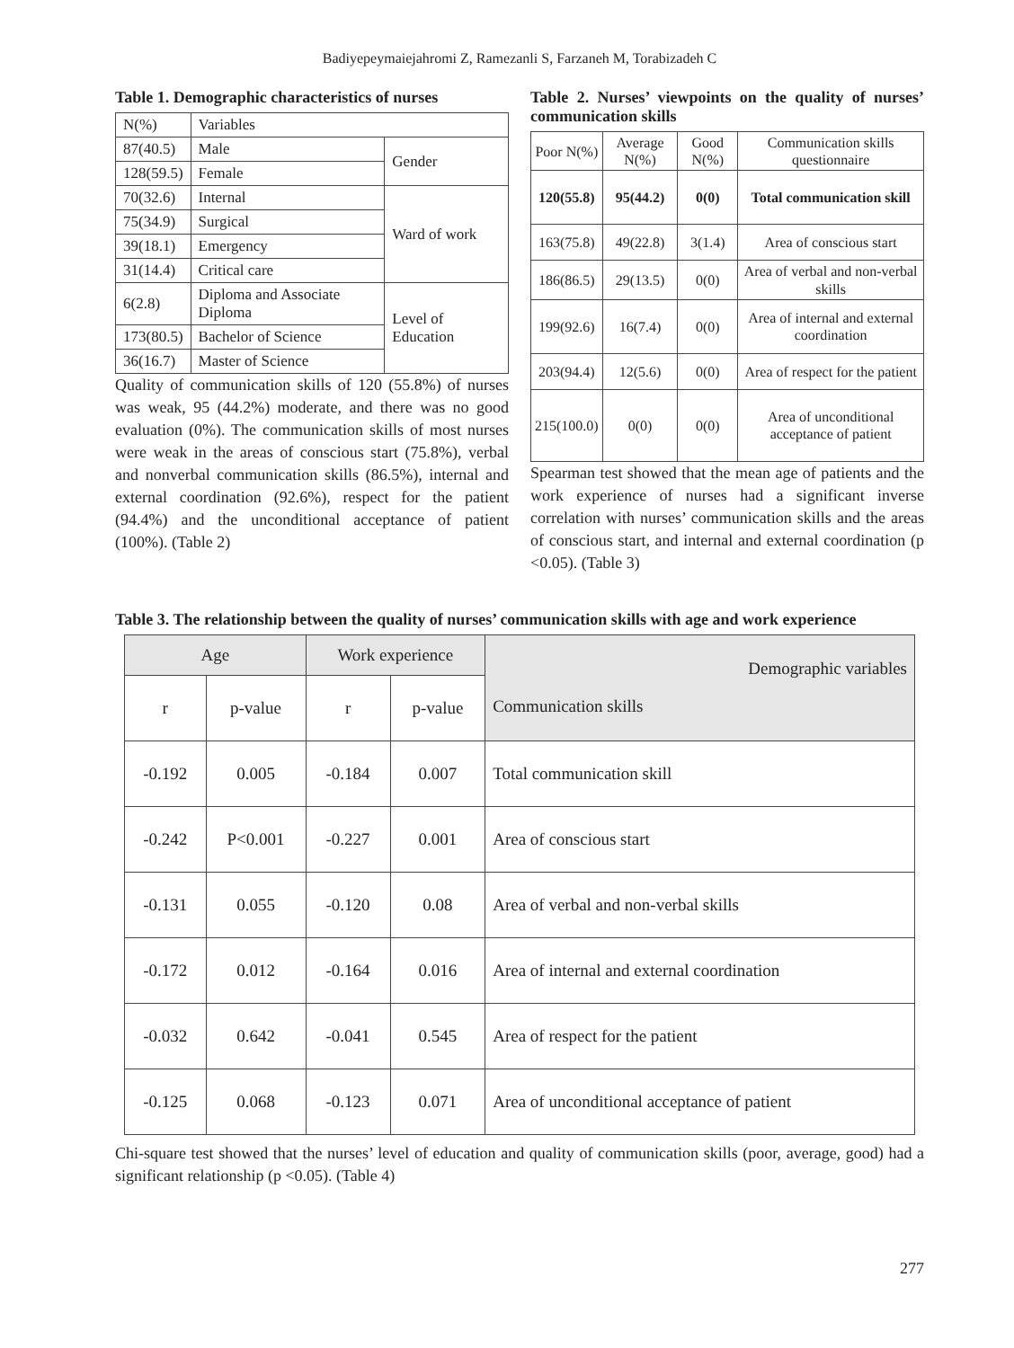Badiyepeymaiejahromi Z, Ramezanli S, Farzaneh M, Torabizadeh C
Table 1. Demographic characteristics of nurses
| N(%) | Variables | |
| 87(40.5) | Male | Gender |
| 128(59.5) | Female | |
| 70(32.6) | Internal | Ward of work |
| 75(34.9) | Surgical | |
| 39(18.1) | Emergency | |
| 31(14.4) | Critical care | |
| 6(2.8) | Diploma and Associate Diploma | Level of Education |
| 173(80.5) | Bachelor of Science | |
| 36(16.7) | Master of Science | |
Quality of communication skills of 120 (55.8%) of nurses was weak, 95 (44.2%) moderate, and there was no good evaluation (0%). The communication skills of most nurses were weak in the areas of conscious start (75.8%), verbal and nonverbal communication skills (86.5%), internal and external coordination (92.6%), respect for the patient (94.4%) and the unconditional acceptance of patient (100%). (Table 2)
Table 2. Nurses’ viewpoints on the quality of nurses’ communication skills
| Poor N(%) | Average N(%) | Good N(%) | Communication skills questionnaire |
| --- | --- | --- | --- |
| 120(55.8) | 95(44.2) | 0(0) | Total communication skill |
| 163(75.8) | 49(22.8) | 3(1.4) | Area of conscious start |
| 186(86.5) | 29(13.5) | 0(0) | Area of verbal and non-verbal skills |
| 199(92.6) | 16(7.4) | 0(0) | Area of internal and external coordination |
| 203(94.4) | 12(5.6) | 0(0) | Area of respect for the patient |
| 215(100.0) | 0(0) | 0(0) | Area of unconditional acceptance of patient |
Spearman test showed that the mean age of patients and the work experience of nurses had a significant inverse correlation with nurses’ communication skills and the areas of conscious start, and internal and external coordination (p <0.05). (Table 3)
Table 3. The relationship between the quality of nurses’ communication skills with age and work experience
| Age | | Work experience | | Demographic variables Communication skills |
| --- | --- | --- | --- | --- |
| r | p-value | r | p-value | |
| -0.192 | 0.005 | -0.184 | 0.007 | Total communication skill |
| -0.242 | P<0.001 | -0.227 | 0.001 | Area of conscious start |
| -0.131 | 0.055 | -0.120 | 0.08 | Area of verbal and non-verbal skills |
| -0.172 | 0.012 | -0.164 | 0.016 | Area of internal and external coordination |
| -0.032 | 0.642 | -0.041 | 0.545 | Area of respect for the patient |
| -0.125 | 0.068 | -0.123 | 0.071 | Area of unconditional acceptance of patient |
Chi-square test showed that the nurses’ level of education and quality of communication skills (poor, average, good) had a significant relationship (p <0.05). (Table 4)
277